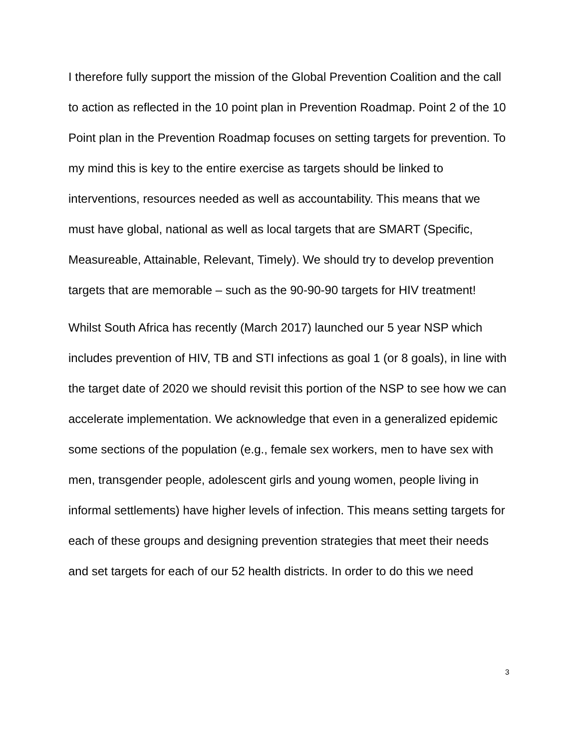I therefore fully support the mission of the Global Prevention Coalition and the call to action as reflected in the 10 point plan in Prevention Roadmap. Point 2 of the 10 Point plan in the Prevention Roadmap focuses on setting targets for prevention. To my mind this is key to the entire exercise as targets should be linked to interventions, resources needed as well as accountability. This means that we must have global, national as well as local targets that are SMART (Specific, Measureable, Attainable, Relevant, Timely). We should try to develop prevention targets that are memorable – such as the 90-90-90 targets for HIV treatment!
Whilst South Africa has recently (March 2017) launched our 5 year NSP which includes prevention of HIV, TB and STI infections as goal 1 (or 8 goals), in line with the target date of 2020 we should revisit this portion of the NSP to see how we can accelerate implementation. We acknowledge that even in a generalized epidemic some sections of the population (e.g., female sex workers, men to have sex with men, transgender people, adolescent girls and young women, people living in informal settlements) have higher levels of infection. This means setting targets for each of these groups and designing prevention strategies that meet their needs and set targets for each of our 52 health districts. In order to do this we need
3